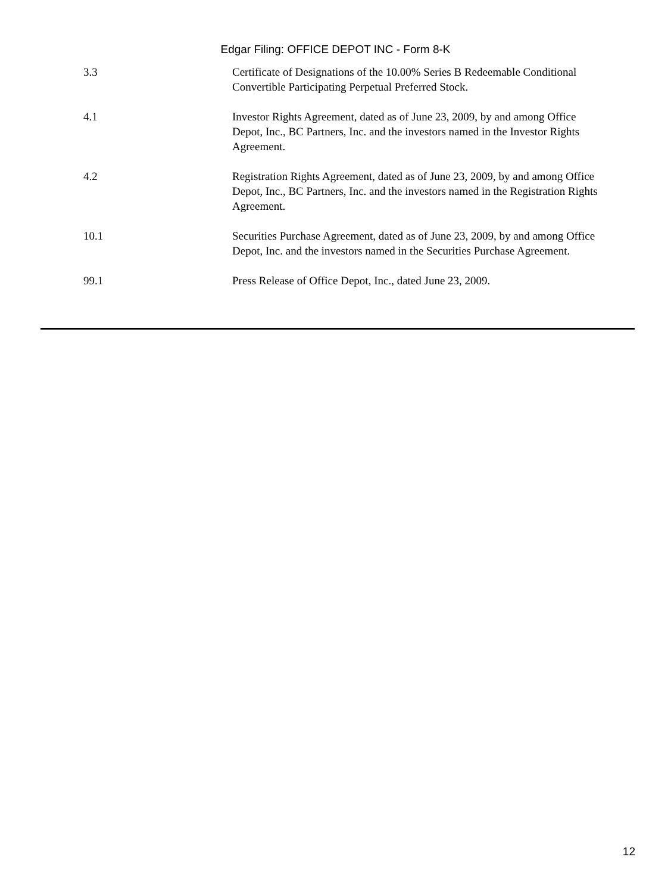Edgar Filing: OFFICE DEPOT INC - Form 8-K
| 3.3 | Certificate of Designations of the 10.00% Series B Redeemable Conditional Convertible Participating Perpetual Preferred Stock. |
| 4.1 | Investor Rights Agreement, dated as of June 23, 2009, by and among Office Depot, Inc., BC Partners, Inc. and the investors named in the Investor Rights Agreement. |
| 4.2 | Registration Rights Agreement, dated as of June 23, 2009, by and among Office Depot, Inc., BC Partners, Inc. and the investors named in the Registration Rights Agreement. |
| 10.1 | Securities Purchase Agreement, dated as of June 23, 2009, by and among Office Depot, Inc. and the investors named in the Securities Purchase Agreement. |
| 99.1 | Press Release of Office Depot, Inc., dated June 23, 2009. |
12